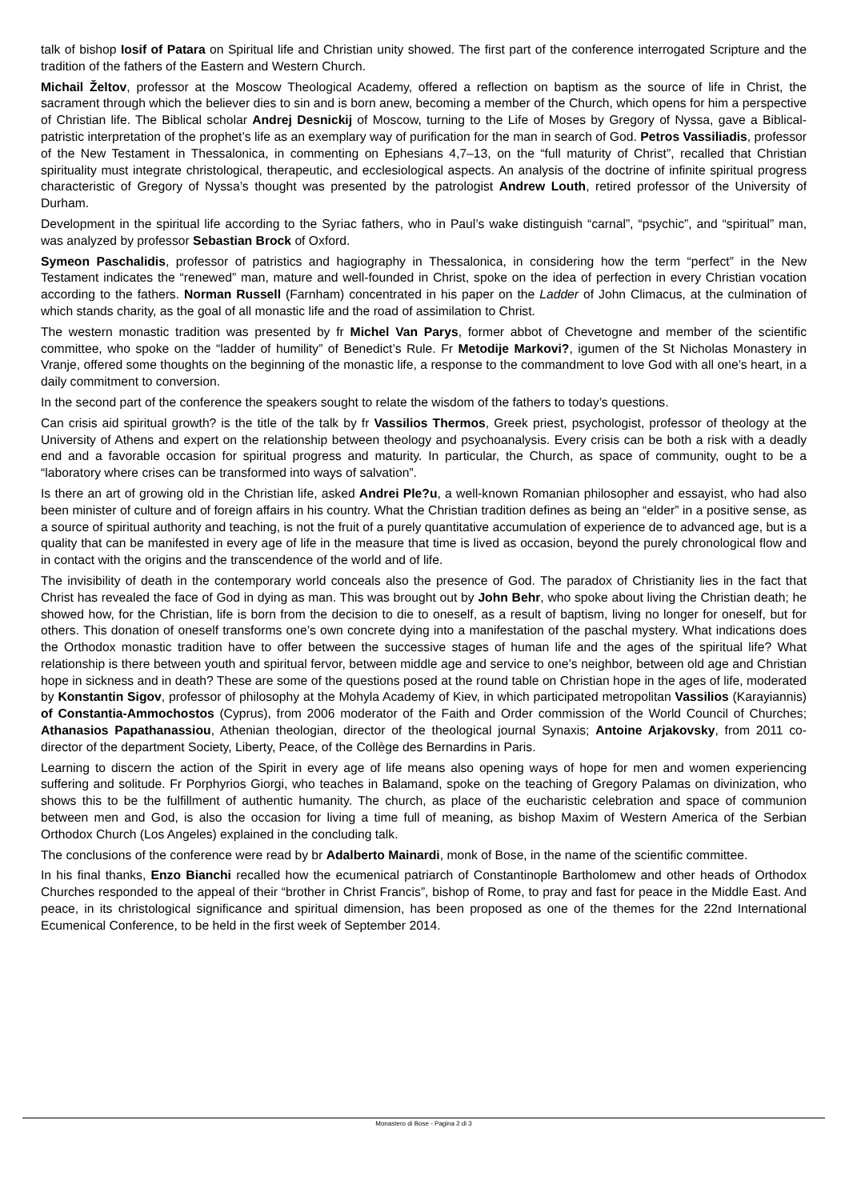talk of bishop Iosif of Patara on Spiritual life and Christian unity showed. The first part of the conference interrogated Scripture and the tradition of the fathers of the Eastern and Western Church.
Michail Želtov, professor at the Moscow Theological Academy, offered a reflection on baptism as the source of life in Christ, the sacrament through which the believer dies to sin and is born anew, becoming a member of the Church, which opens for him a perspective of Christian life. The Biblical scholar Andrej Desnickij of Moscow, turning to the Life of Moses by Gregory of Nyssa, gave a Biblical-patristic interpretation of the prophet’s life as an exemplary way of purification for the man in search of God. Petros Vassiliadis, professor of the New Testament in Thessalonica, in commenting on Ephesians 4,7–13, on the “full maturity of Christ”, recalled that Christian spirituality must integrate christological, therapeutic, and ecclesiological aspects. An analysis of the doctrine of infinite spiritual progress characteristic of Gregory of Nyssa’s thought was presented by the patrologist Andrew Louth, retired professor of the University of Durham.
Development in the spiritual life according to the Syriac fathers, who in Paul’s wake distinguish “carnal”, “psychic”, and “spiritual” man, was analyzed by professor Sebastian Brock of Oxford.
Symeon Paschalidis, professor of patristics and hagiography in Thessalonica, in considering how the term “perfect” in the New Testament indicates the “renewed” man, mature and well-founded in Christ, spoke on the idea of perfection in every Christian vocation according to the fathers. Norman Russell (Farnham) concentrated in his paper on the Ladder of John Climacus, at the culmination of which stands charity, as the goal of all monastic life and the road of assimilation to Christ.
The western monastic tradition was presented by fr Michel Van Parys, former abbot of Chevetogne and member of the scientific committee, who spoke on the “ladder of humility” of Benedict’s Rule. Fr Metodije Markovi?, igumen of the St Nicholas Monastery in Vranje, offered some thoughts on the beginning of the monastic life, a response to the commandment to love God with all one’s heart, in a daily commitment to conversion.
In the second part of the conference the speakers sought to relate the wisdom of the fathers to today’s questions.
Can crisis aid spiritual growth? is the title of the talk by fr Vassilios Thermos, Greek priest, psychologist, professor of theology at the University of Athens and expert on the relationship between theology and psychoanalysis. Every crisis can be both a risk with a deadly end and a favorable occasion for spiritual progress and maturity. In particular, the Church, as space of community, ought to be a “laboratory where crises can be transformed into ways of salvation”.
Is there an art of growing old in the Christian life, asked Andrei Ple?u, a well-known Romanian philosopher and essayist, who had also been minister of culture and of foreign affairs in his country. What the Christian tradition defines as being an “elder” in a positive sense, as a source of spiritual authority and teaching, is not the fruit of a purely quantitative accumulation of experience de to advanced age, but is a quality that can be manifested in every age of life in the measure that time is lived as occasion, beyond the purely chronological flow and in contact with the origins and the transcendence of the world and of life.
The invisibility of death in the contemporary world conceals also the presence of God. The paradox of Christianity lies in the fact that Christ has revealed the face of God in dying as man. This was brought out by John Behr, who spoke about living the Christian death; he showed how, for the Christian, life is born from the decision to die to oneself, as a result of baptism, living no longer for oneself, but for others. This donation of oneself transforms one’s own concrete dying into a manifestation of the paschal mystery. What indications does the Orthodox monastic tradition have to offer between the successive stages of human life and the ages of the spiritual life? What relationship is there between youth and spiritual fervor, between middle age and service to one’s neighbor, between old age and Christian hope in sickness and in death? These are some of the questions posed at the round table on Christian hope in the ages of life, moderated by Konstantin Sigov, professor of philosophy at the Mohyla Academy of Kiev, in which participated metropolitan Vassilios (Karayiannis) of Constantia-Ammochostos (Cyprus), from 2006 moderator of the Faith and Order commission of the World Council of Churches; Athanasios Papathanassiou, Athenian theologian, director of the theological journal Synaxis; Antoine Arjakovsky, from 2011 co-director of the department Society, Liberty, Peace, of the Collège des Bernardins in Paris.
Learning to discern the action of the Spirit in every age of life means also opening ways of hope for men and women experiencing suffering and solitude. Fr Porphyrios Giorgi, who teaches in Balamand, spoke on the teaching of Gregory Palamas on divinization, who shows this to be the fulfillment of authentic humanity. The church, as place of the eucharistic celebration and space of communion between men and God, is also the occasion for living a time full of meaning, as bishop Maxim of Western America of the Serbian Orthodox Church (Los Angeles) explained in the concluding talk.
The conclusions of the conference were read by br Adalberto Mainardi, monk of Bose, in the name of the scientific committee.
In his final thanks, Enzo Bianchi recalled how the ecumenical patriarch of Constantinople Bartholomew and other heads of Orthodox Churches responded to the appeal of their “brother in Christ Francis”, bishop of Rome, to pray and fast for peace in the Middle East. And peace, in its christological significance and spiritual dimension, has been proposed as one of the themes for the 22nd International Ecumenical Conference, to be held in the first week of September 2014.
Monastero di Bose - Pagina 2 di 3